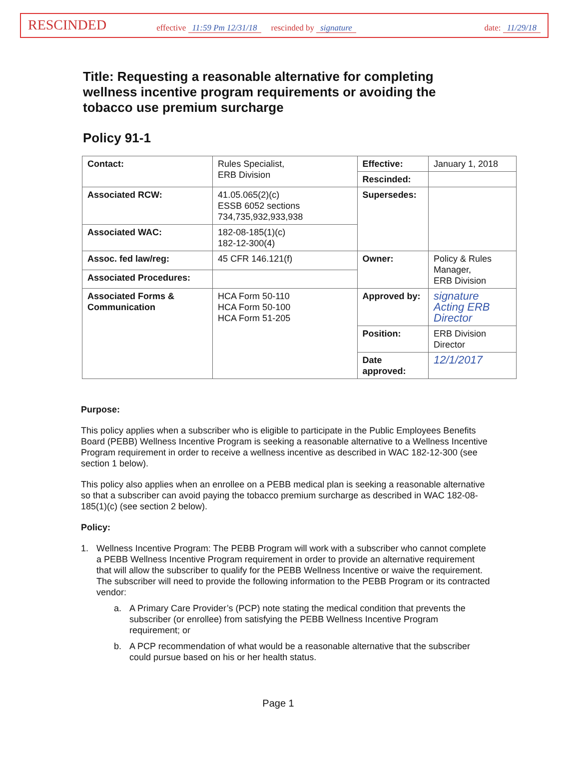RESCINDED effective 11:59 Pm 12/31/18 rescinded by signature date: 11/29/18
Title: Requesting a reasonable alternative for completing wellness incentive program requirements or avoiding the tobacco use premium surcharge
Policy 91-1
| Contact: | Rules Specialist, ERB Division | Effective: | January 1, 2018 |
| | | Rescinded: | |
| Associated RCW: | 41.05.065(2)(c) ESSB 6052 sections 734,735,932,933,938 | Supersedes: | |
| Associated WAC: | 182-08-185(1)(c) 182-12-300(4) | | |
| Assoc. fed law/reg: | 45 CFR 146.121(f) | Owner: | Policy & Rules Manager, ERB Division |
| Associated Procedures: | | | |
| Associated Forms & Communication | HCA Form 50-110 HCA Form 50-100 HCA Form 51-205 | Approved by: | signature Acting ERB Director |
| | | Position: | ERB Division Director |
| | | Date approved: | 12/1/2017 |
Purpose:
This policy applies when a subscriber who is eligible to participate in the Public Employees Benefits Board (PEBB) Wellness Incentive Program is seeking a reasonable alternative to a Wellness Incentive Program requirement in order to receive a wellness incentive as described in WAC 182-12-300 (see section 1 below).
This policy also applies when an enrollee on a PEBB medical plan is seeking a reasonable alternative so that a subscriber can avoid paying the tobacco premium surcharge as described in WAC 182-08-185(1)(c) (see section 2 below).
Policy:
1. Wellness Incentive Program: The PEBB Program will work with a subscriber who cannot complete a PEBB Wellness Incentive Program requirement in order to provide an alternative requirement that will allow the subscriber to qualify for the PEBB Wellness Incentive or waive the requirement. The subscriber will need to provide the following information to the PEBB Program or its contracted vendor:
a. A Primary Care Provider’s (PCP) note stating the medical condition that prevents the subscriber (or enrollee) from satisfying the PEBB Wellness Incentive Program requirement; or
b. A PCP recommendation of what would be a reasonable alternative that the subscriber could pursue based on his or her health status.
Page 1